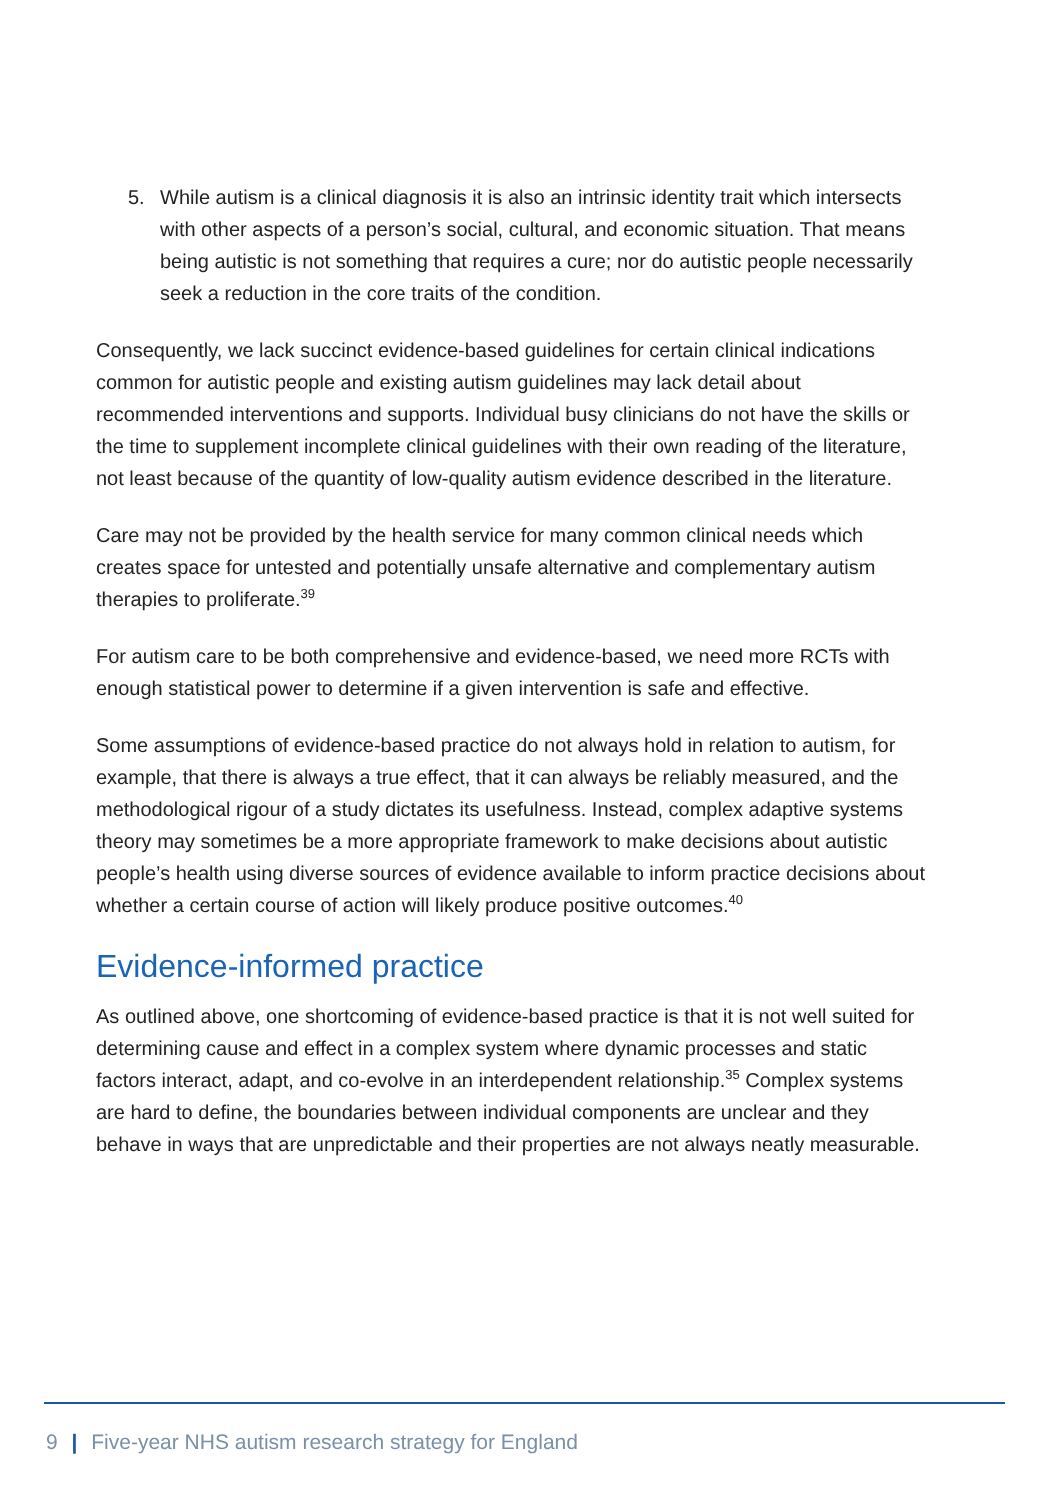5. While autism is a clinical diagnosis it is also an intrinsic identity trait which intersects with other aspects of a person’s social, cultural, and economic situation. That means being autistic is not something that requires a cure; nor do autistic people necessarily seek a reduction in the core traits of the condition.
Consequently, we lack succinct evidence-based guidelines for certain clinical indications common for autistic people and existing autism guidelines may lack detail about recommended interventions and supports. Individual busy clinicians do not have the skills or the time to supplement incomplete clinical guidelines with their own reading of the literature, not least because of the quantity of low-quality autism evidence described in the literature.
Care may not be provided by the health service for many common clinical needs which creates space for untested and potentially unsafe alternative and complementary autism therapies to proliferate.<sup>39</sup>
For autism care to be both comprehensive and evidence-based, we need more RCTs with enough statistical power to determine if a given intervention is safe and effective.
Some assumptions of evidence-based practice do not always hold in relation to autism, for example, that there is always a true effect, that it can always be reliably measured, and the methodological rigour of a study dictates its usefulness. Instead, complex adaptive systems theory may sometimes be a more appropriate framework to make decisions about autistic people’s health using diverse sources of evidence available to inform practice decisions about whether a certain course of action will likely produce positive outcomes.<sup>40</sup>
Evidence-informed practice
As outlined above, one shortcoming of evidence-based practice is that it is not well suited for determining cause and effect in a complex system where dynamic processes and static factors interact, adapt, and co-evolve in an interdependent relationship.<sup>35</sup> Complex systems are hard to define, the boundaries between individual components are unclear and they behave in ways that are unpredictable and their properties are not always neatly measurable.
9 | Five-year NHS autism research strategy for England